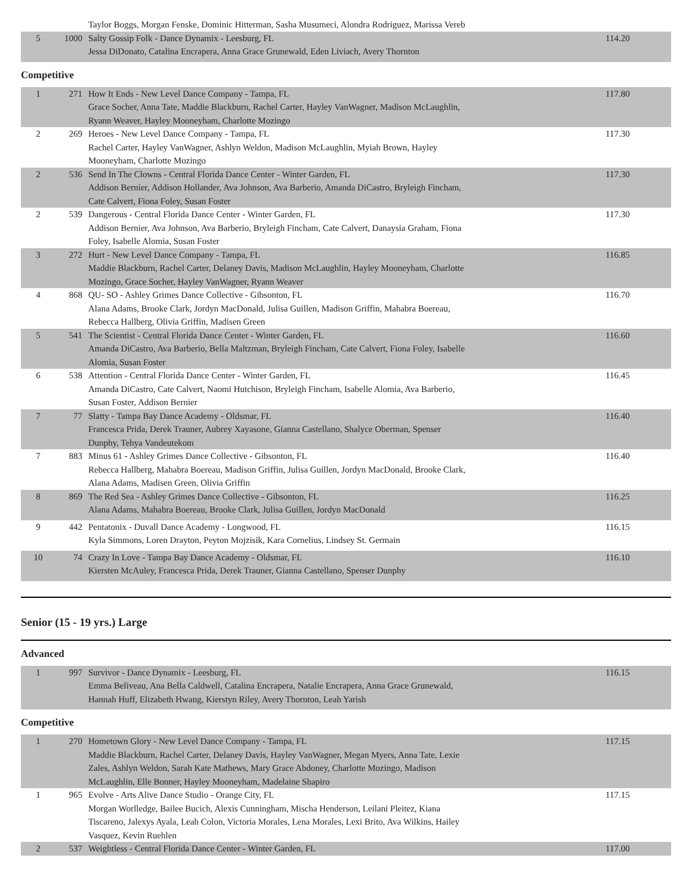| | | Taylor Boggs, Morgan Fenske, Dominic Hitterman, Sasha Musumeci, Alondra Rodriguez, Marissa Vereb | |
| 5 | 1000 | Salty Gossip Folk - Dance Dynamix - Leesburg, FL Jessa DiDonato, Catalina Encrapera, Anna Grace Grunewald, Eden Liviach, Avery Thornton | 114.20 |
Competitive
| 1 | 271 | How It Ends - New Level Dance Company - Tampa, FL Grace Socher, Anna Tate, Maddie Blackburn, Rachel Carter, Hayley VanWagner, Madison McLaughlin, Ryann Weaver, Hayley Mooneyham, Charlotte Mozingo | 117.80 |
| 2 | 269 | Heroes - New Level Dance Company - Tampa, FL Rachel Carter, Hayley VanWagner, Ashlyn Weldon, Madison McLaughlin, Myiah Brown, Hayley Mooneyham, Charlotte Mozingo | 117.30 |
| 2 | 536 | Send In The Clowns - Central Florida Dance Center - Winter Garden, FL Addison Bernier, Addison Hollander, Ava Johnson, Ava Barberio, Amanda DiCastro, Bryleigh Fincham, Cate Calvert, Fiona Foley, Susan Foster | 117.30 |
| 2 | 539 | Dangerous - Central Florida Dance Center - Winter Garden, FL Addison Bernier, Ava Johnson, Ava Barberio, Bryleigh Fincham, Cate Calvert, Danaysia Graham, Fiona Foley, Isabelle Alomia, Susan Foster | 117.30 |
| 3 | 272 | Hurt - New Level Dance Company - Tampa, FL Maddie Blackburn, Rachel Carter, Delaney Davis, Madison McLaughlin, Hayley Mooneyham, Charlotte Mozingo, Grace Socher, Hayley VanWagner, Ryann Weaver | 116.85 |
| 4 | 868 | QU- SO - Ashley Grimes Dance Collective - Gibsonton, FL Alana Adams, Brooke Clark, Jordyn MacDonald, Julisa Guillen, Madison Griffin, Mahabra Boereau, Rebecca Hallberg, Olivia Griffin, Madisen Green | 116.70 |
| 5 | 541 | The Scientist - Central Florida Dance Center - Winter Garden, FL Amanda DiCastro, Ava Barberio, Bella Maltzman, Bryleigh Fincham, Cate Calvert, Fiona Foley, Isabelle Alomia, Susan Foster | 116.60 |
| 6 | 538 | Attention - Central Florida Dance Center - Winter Garden, FL Amanda DiCastro, Cate Calvert, Naomi Hutchison, Bryleigh Fincham, Isabelle Alomia, Ava Barberio, Susan Foster, Addison Bernier | 116.45 |
| 7 | 77 | Slatty - Tampa Bay Dance Academy - Oldsmar, FL Francesca Prida, Derek Trauner, Aubrey Xayasone, Gianna Castellano, Shalyce Oberman, Spenser Dunphy, Tehya Vandeutekom | 116.40 |
| 7 | 883 | Minus 61 - Ashley Grimes Dance Collective - Gibsonton, FL Rebecca Hallberg, Mahabra Boereau, Madison Griffin, Julisa Guillen, Jordyn MacDonald, Brooke Clark, Alana Adams, Madisen Green, Olivia Griffin | 116.40 |
| 8 | 869 | The Red Sea - Ashley Grimes Dance Collective - Gibsonton, FL Alana Adams, Mahabra Boereau, Brooke Clark, Julisa Guillen, Jordyn MacDonald | 116.25 |
| 9 | 442 | Pentatonix - Duvall Dance Academy - Longwood, FL Kyla Simmons, Loren Drayton, Peyton Mojzisik, Kara Cornelius, Lindsey St. Germain | 116.15 |
| 10 | 74 | Crazy In Love - Tampa Bay Dance Academy - Oldsmar, FL Kiersten McAuley, Francesca Prida, Derek Trauner, Gianna Castellano, Spenser Dunphy | 116.10 |
Senior (15 - 19 yrs.) Large
Advanced
| 1 | 997 | Survivor - Dance Dynamix - Leesburg, FL Emma Beliveau, Ana Bella Caldwell, Catalina Encrapera, Natalie Encrapera, Anna Grace Grunewald, Hannah Huff, Elizabeth Hwang, Kierstyn Riley, Avery Thornton, Leah Yarish | 116.15 |
Competitive
| 1 | 270 | Hometown Glory - New Level Dance Company - Tampa, FL Maddie Blackburn, Rachel Carter, Delaney Davis, Hayley VanWagner, Megan Myers, Anna Tate, Lexie Zales, Ashlyn Weldon, Sarah Kate Mathews, Mary Grace Abdoney, Charlotte Mozingo, Madison McLaughlin, Elle Bonner, Hayley Mooneyham, Madelaine Shapiro | 117.15 |
| 1 | 965 | Evolve - Arts Alive Dance Studio - Orange City, FL Morgan Worlledge, Bailee Bucich, Alexis Cunningham, Mischa Henderson, Leilani Pleitez, Kiana Tiscareno, Jalexys Ayala, Leah Colon, Victoria Morales, Lena Morales, Lexi Brito, Ava Wilkins, Hailey Vasquez, Kevin Ruehlen | 117.15 |
| 2 | 537 | Weightless - Central Florida Dance Center - Winter Garden, FL | 117.00 |